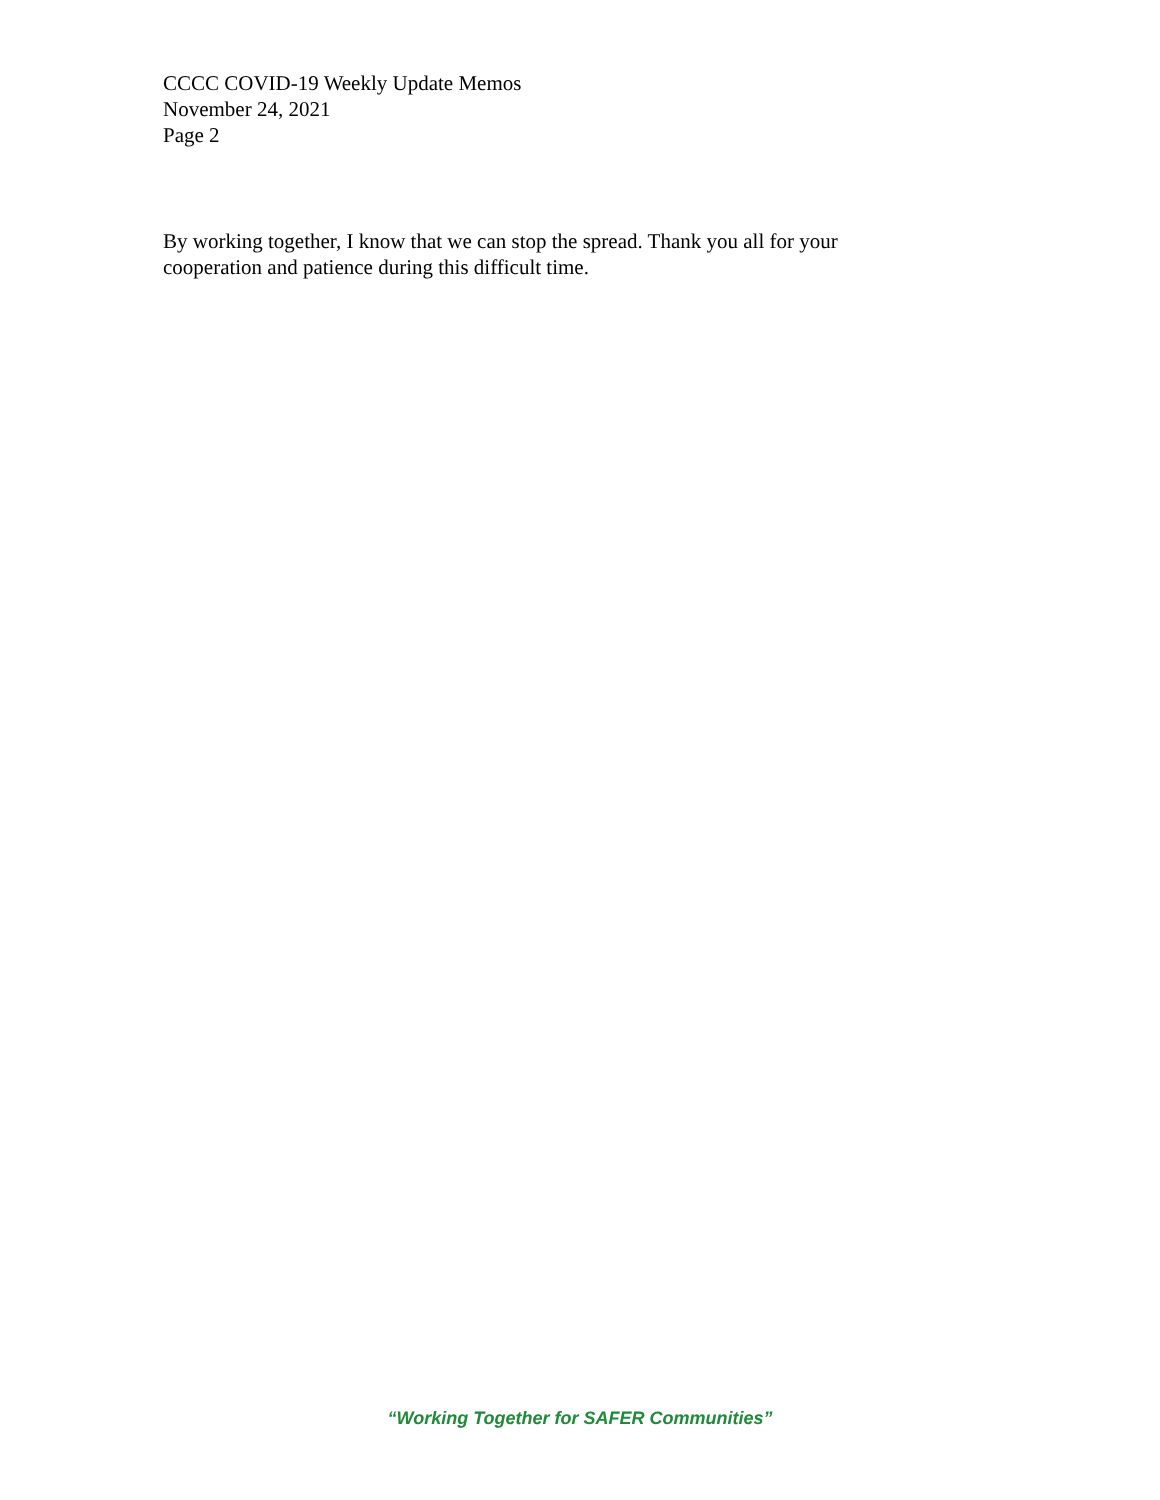CCCC COVID-19 Weekly Update Memos
November 24, 2021
Page 2
By working together, I know that we can stop the spread. Thank you all for your cooperation and patience during this difficult time.
“Working Together for SAFER Communities”